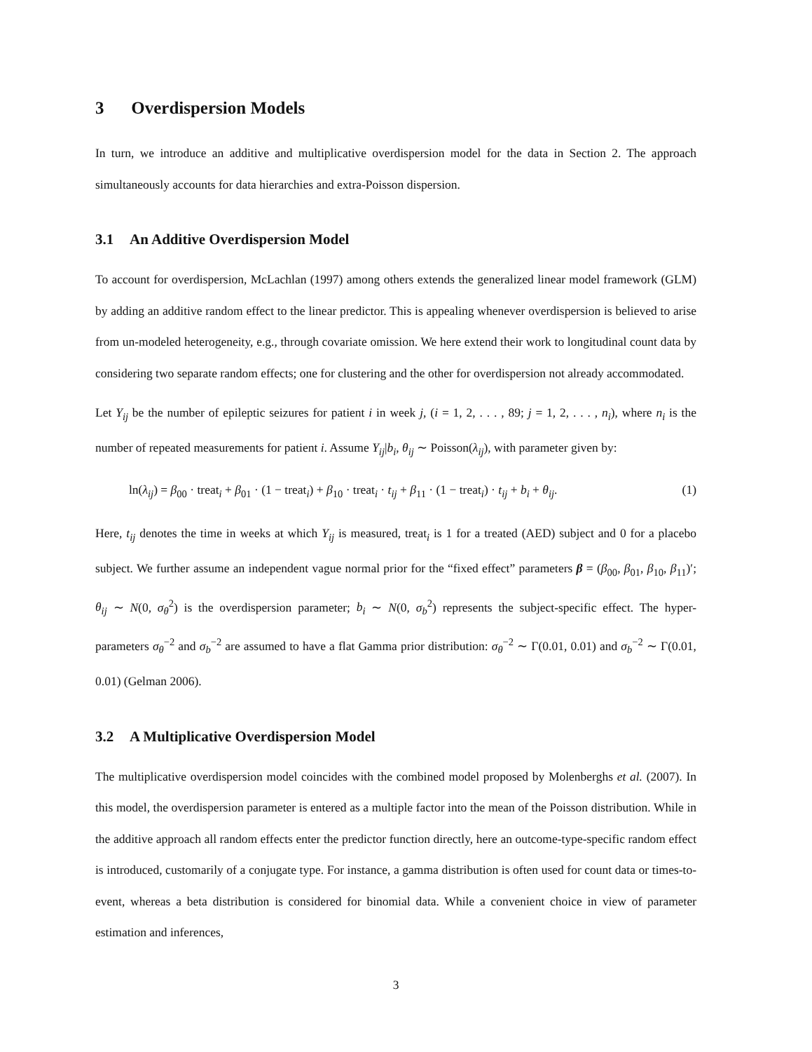3 Overdispersion Models
In turn, we introduce an additive and multiplicative overdispersion model for the data in Section 2. The approach simultaneously accounts for data hierarchies and extra-Poisson dispersion.
3.1 An Additive Overdispersion Model
To account for overdispersion, McLachlan (1997) among others extends the generalized linear model framework (GLM) by adding an additive random effect to the linear predictor. This is appealing whenever overdispersion is believed to arise from un-modeled heterogeneity, e.g., through covariate omission. We here extend their work to longitudinal count data by considering two separate random effects; one for clustering and the other for overdispersion not already accommodated.
Let Y<sub>ij</sub> be the number of epileptic seizures for patient i in week j, (i = 1, 2, . . . , 89; j = 1, 2, . . . , n<sub>i</sub>), where n<sub>i</sub> is the number of repeated measurements for patient i. Assume Y<sub>ij</sub>|b<sub>i</sub>, θ<sub>ij</sub> ∼ Poisson(λ<sub>ij</sub>), with parameter given by:
ln(λ<sub>ij</sub>) = β<sub>00</sub> · treat<sub>i</sub> + β<sub>01</sub> · (1 − treat<sub>i</sub>) + β<sub>10</sub> · treat<sub>i</sub> · t<sub>ij</sub> + β<sub>11</sub> · (1 − treat<sub>i</sub>) · t<sub>ij</sub> + b<sub>i</sub> + θ<sub>ij</sub>. (1)
Here, t<sub>ij</sub> denotes the time in weeks at which Y<sub>ij</sub> is measured, treat<sub>i</sub> is 1 for a treated (AED) subject and 0 for a placebo subject. We further assume an independent vague normal prior for the “fixed effect” parameters β = (β<sub>00</sub>, β<sub>01</sub>, β<sub>10</sub>, β<sub>11</sub>)′; θ<sub>ij</sub> ∼ N(0, σ<sub>θ</sub><sup>2</sup>) is the overdispersion parameter; b<sub>i</sub> ∼ N(0, σ<sub>b</sub><sup>2</sup>) represents the subject-specific effect. The hyper-parameters σ<sub>θ</sub><sup>−2</sup> and σ<sub>b</sub><sup>−2</sup> are assumed to have a flat Gamma prior distribution: σ<sub>θ</sub><sup>−2</sup> ∼ Γ(0.01, 0.01) and σ<sub>b</sub><sup>−2</sup> ∼ Γ(0.01, 0.01) (Gelman 2006).
3.2 A Multiplicative Overdispersion Model
The multiplicative overdispersion model coincides with the combined model proposed by Molenberghs et al. (2007). In this model, the overdispersion parameter is entered as a multiple factor into the mean of the Poisson distribution. While in the additive approach all random effects enter the predictor function directly, here an outcome-type-specific random effect is introduced, customarily of a conjugate type. For instance, a gamma distribution is often used for count data or times-to-event, whereas a beta distribution is considered for binomial data. While a convenient choice in view of parameter estimation and inferences,
3